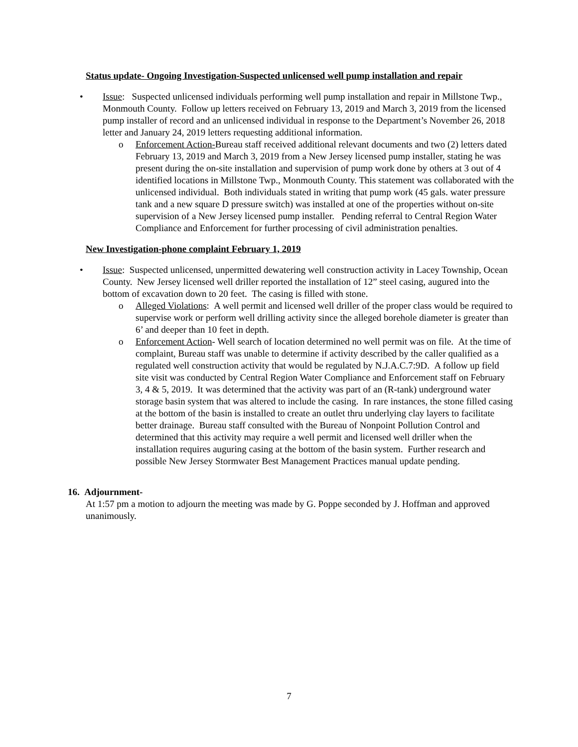Status update- Ongoing Investigation-Suspected unlicensed well pump installation and repair
• Issue: Suspected unlicensed individuals performing well pump installation and repair in Millstone Twp., Monmouth County. Follow up letters received on February 13, 2019 and March 3, 2019 from the licensed pump installer of record and an unlicensed individual in response to the Department’s November 26, 2018 letter and January 24, 2019 letters requesting additional information.
o Enforcement Action-Bureau staff received additional relevant documents and two (2) letters dated February 13, 2019 and March 3, 2019 from a New Jersey licensed pump installer, stating he was present during the on-site installation and supervision of pump work done by others at 3 out of 4 identified locations in Millstone Twp., Monmouth County. This statement was collaborated with the unlicensed individual. Both individuals stated in writing that pump work (45 gals. water pressure tank and a new square D pressure switch) was installed at one of the properties without on-site supervision of a New Jersey licensed pump installer. Pending referral to Central Region Water Compliance and Enforcement for further processing of civil administration penalties.
New Investigation-phone complaint February 1, 2019
• Issue: Suspected unlicensed, unpermitted dewatering well construction activity in Lacey Township, Ocean County. New Jersey licensed well driller reported the installation of 12” steel casing, augured into the bottom of excavation down to 20 feet. The casing is filled with stone.
o Alleged Violations: A well permit and licensed well driller of the proper class would be required to supervise work or perform well drilling activity since the alleged borehole diameter is greater than 6’ and deeper than 10 feet in depth.
o Enforcement Action- Well search of location determined no well permit was on file. At the time of complaint, Bureau staff was unable to determine if activity described by the caller qualified as a regulated well construction activity that would be regulated by N.J.A.C.7:9D. A follow up field site visit was conducted by Central Region Water Compliance and Enforcement staff on February 3, 4 & 5, 2019. It was determined that the activity was part of an (R-tank) underground water storage basin system that was altered to include the casing. In rare instances, the stone filled casing at the bottom of the basin is installed to create an outlet thru underlying clay layers to facilitate better drainage. Bureau staff consulted with the Bureau of Nonpoint Pollution Control and determined that this activity may require a well permit and licensed well driller when the installation requires auguring casing at the bottom of the basin system. Further research and possible New Jersey Stormwater Best Management Practices manual update pending.
16. Adjournment-
At 1:57 pm a motion to adjourn the meeting was made by G. Poppe seconded by J. Hoffman and approved unanimously.
7